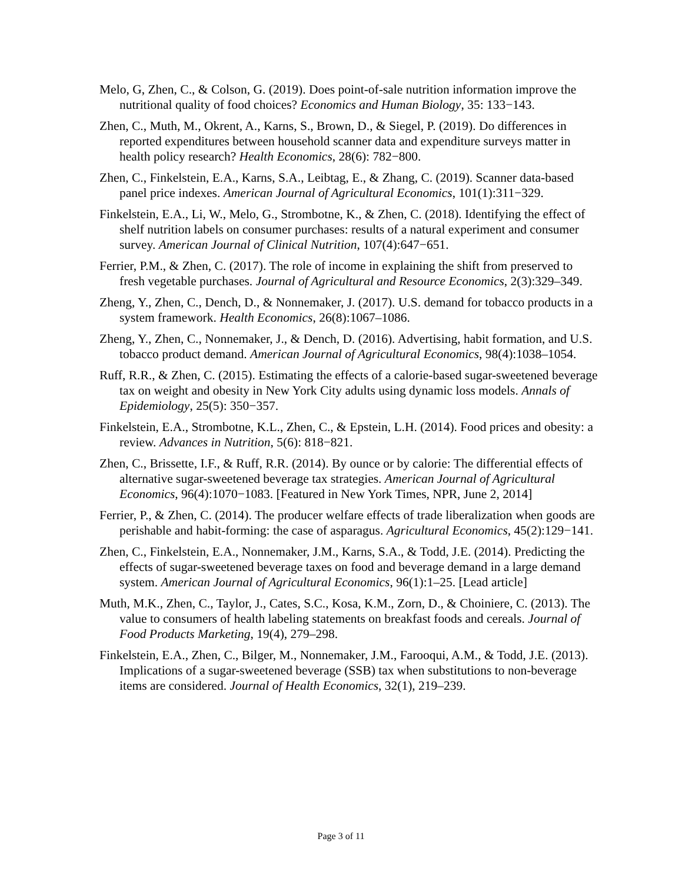Melo, G, Zhen, C., & Colson, G. (2019). Does point-of-sale nutrition information improve the nutritional quality of food choices? Economics and Human Biology, 35: 133−143.
Zhen, C., Muth, M., Okrent, A., Karns, S., Brown, D., & Siegel, P. (2019). Do differences in reported expenditures between household scanner data and expenditure surveys matter in health policy research? Health Economics, 28(6): 782−800.
Zhen, C., Finkelstein, E.A., Karns, S.A., Leibtag, E., & Zhang, C. (2019). Scanner data-based panel price indexes. American Journal of Agricultural Economics, 101(1):311−329.
Finkelstein, E.A., Li, W., Melo, G., Strombotne, K., & Zhen, C. (2018). Identifying the effect of shelf nutrition labels on consumer purchases: results of a natural experiment and consumer survey. American Journal of Clinical Nutrition, 107(4):647−651.
Ferrier, P.M., & Zhen, C. (2017). The role of income in explaining the shift from preserved to fresh vegetable purchases. Journal of Agricultural and Resource Economics, 2(3):329–349.
Zheng, Y., Zhen, C., Dench, D., & Nonnemaker, J. (2017). U.S. demand for tobacco products in a system framework. Health Economics, 26(8):1067–1086.
Zheng, Y., Zhen, C., Nonnemaker, J., & Dench, D. (2016). Advertising, habit formation, and U.S. tobacco product demand. American Journal of Agricultural Economics, 98(4):1038–1054.
Ruff, R.R., & Zhen, C. (2015). Estimating the effects of a calorie-based sugar-sweetened beverage tax on weight and obesity in New York City adults using dynamic loss models. Annals of Epidemiology, 25(5): 350−357.
Finkelstein, E.A., Strombotne, K.L., Zhen, C., & Epstein, L.H. (2014). Food prices and obesity: a review. Advances in Nutrition, 5(6): 818−821.
Zhen, C., Brissette, I.F., & Ruff, R.R. (2014). By ounce or by calorie: The differential effects of alternative sugar-sweetened beverage tax strategies. American Journal of Agricultural Economics, 96(4):1070−1083. [Featured in New York Times, NPR, June 2, 2014]
Ferrier, P., & Zhen, C. (2014). The producer welfare effects of trade liberalization when goods are perishable and habit-forming: the case of asparagus. Agricultural Economics, 45(2):129−141.
Zhen, C., Finkelstein, E.A., Nonnemaker, J.M., Karns, S.A., & Todd, J.E. (2014). Predicting the effects of sugar-sweetened beverage taxes on food and beverage demand in a large demand system. American Journal of Agricultural Economics, 96(1):1–25. [Lead article]
Muth, M.K., Zhen, C., Taylor, J., Cates, S.C., Kosa, K.M., Zorn, D., & Choiniere, C. (2013). The value to consumers of health labeling statements on breakfast foods and cereals. Journal of Food Products Marketing, 19(4), 279–298.
Finkelstein, E.A., Zhen, C., Bilger, M., Nonnemaker, J.M., Farooqui, A.M., & Todd, J.E. (2013). Implications of a sugar-sweetened beverage (SSB) tax when substitutions to non-beverage items are considered. Journal of Health Economics, 32(1), 219–239.
Page 3 of 11